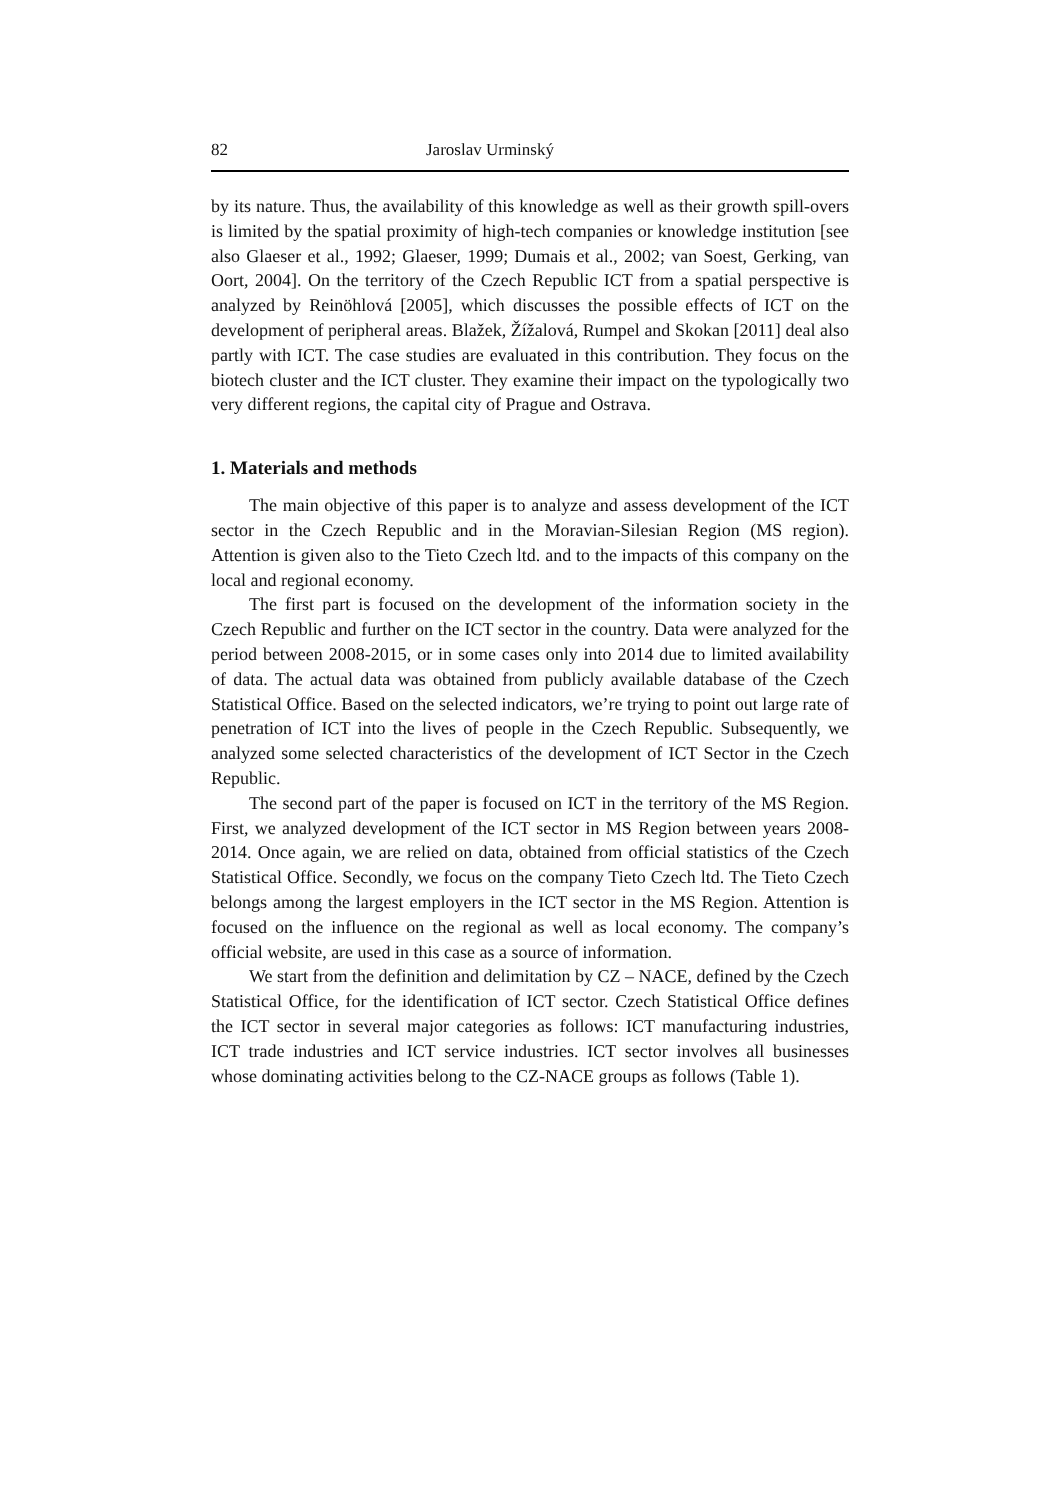82 Jaroslav Urminský
by its nature. Thus, the availability of this knowledge as well as their growth spill-overs is limited by the spatial proximity of high-tech companies or knowledge institution [see also Glaeser et al., 1992; Glaeser, 1999; Dumais et al., 2002; van Soest, Gerking, van Oort, 2004]. On the territory of the Czech Republic ICT from a spatial perspective is analyzed by Reinöhlová [2005], which discusses the possible effects of ICT on the development of peripheral areas. Blažek, Žížalová, Rumpel and Skokan [2011] deal also partly with ICT. The case studies are evaluated in this contribution. They focus on the biotech cluster and the ICT cluster. They examine their impact on the typologically two very different regions, the capital city of Prague and Ostrava.
1. Materials and methods
The main objective of this paper is to analyze and assess development of the ICT sector in the Czech Republic and in the Moravian-Silesian Region (MS region). Attention is given also to the Tieto Czech ltd. and to the impacts of this company on the local and regional economy.
The first part is focused on the development of the information society in the Czech Republic and further on the ICT sector in the country. Data were analyzed for the period between 2008-2015, or in some cases only into 2014 due to limited availability of data. The actual data was obtained from publicly available database of the Czech Statistical Office. Based on the selected indicators, we’re trying to point out large rate of penetration of ICT into the lives of people in the Czech Republic. Subsequently, we analyzed some selected characteristics of the development of ICT Sector in the Czech Republic.
The second part of the paper is focused on ICT in the territory of the MS Region. First, we analyzed development of the ICT sector in MS Region between years 2008-2014. Once again, we are relied on data, obtained from official statistics of the Czech Statistical Office. Secondly, we focus on the company Tieto Czech ltd. The Tieto Czech belongs among the largest employers in the ICT sector in the MS Region. Attention is focused on the influence on the regional as well as local economy. The company’s official website, are used in this case as a source of information.
We start from the definition and delimitation by CZ – NACE, defined by the Czech Statistical Office, for the identification of ICT sector. Czech Statistical Office defines the ICT sector in several major categories as follows: ICT manufacturing industries, ICT trade industries and ICT service industries. ICT sector involves all businesses whose dominating activities belong to the CZ-NACE groups as follows (Table 1).